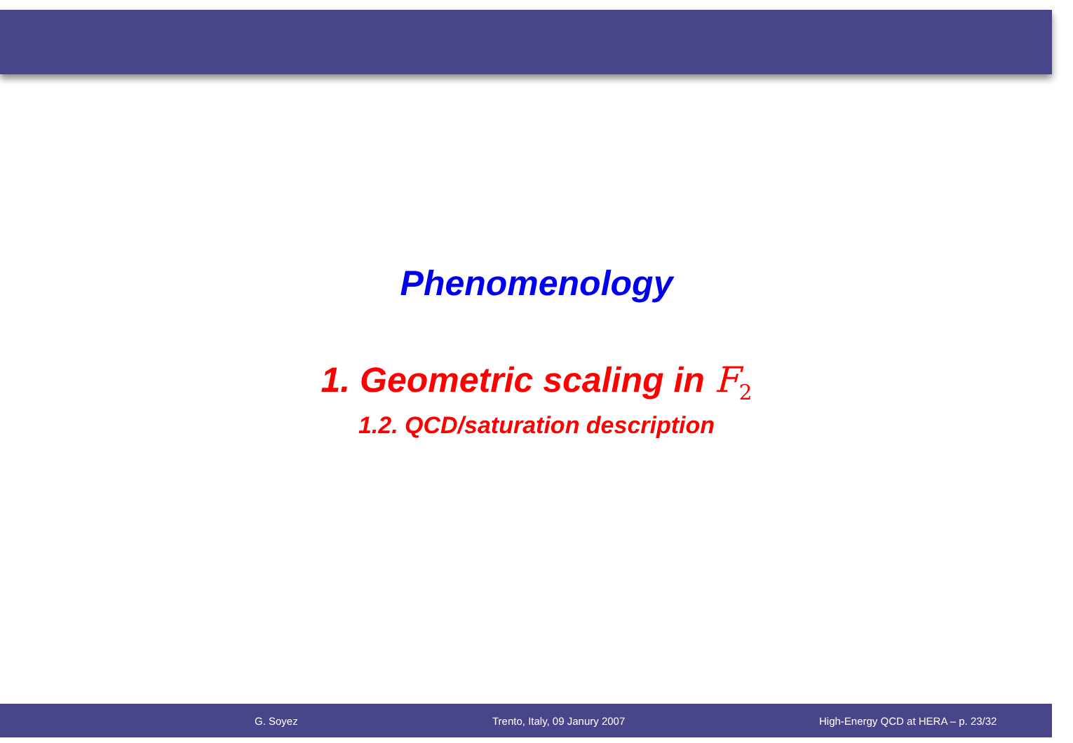Phenomenology
1. Geometric scaling in F<sub>2</sub>
1.2. QCD/saturation description
G. Soyez Trento, Italy, 09 Janury 2007 High-Energy QCD at HERA – p. 23/32